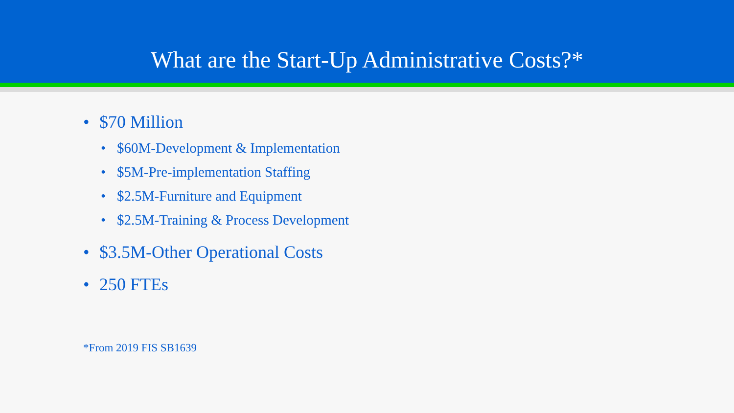What are the Start-Up Administrative Costs?*
• $70 Million
• $60M-Development & Implementation
• $5M-Pre-implementation Staffing
• $2.5M-Furniture and Equipment
• $2.5M-Training & Process Development
• $3.5M-Other Operational Costs
• 250 FTEs
*From 2019 FIS SB1639